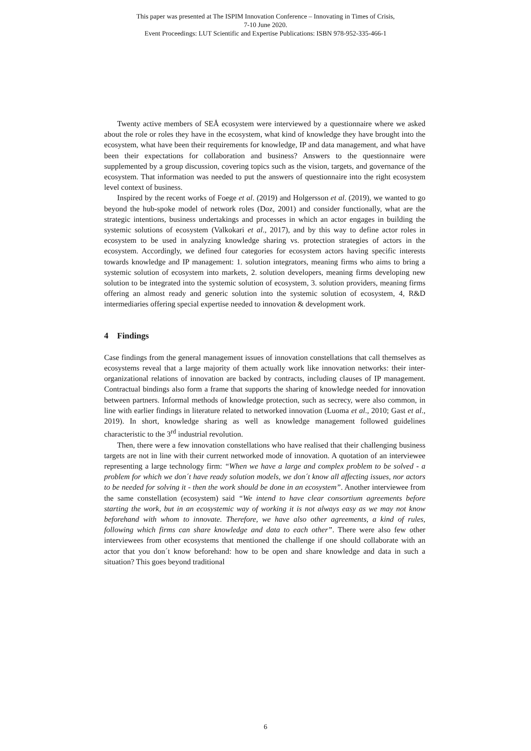This paper was presented at The ISPIM Innovation Conference – Innovating in Times of Crisis,
7-10 June 2020.
Event Proceedings: LUT Scientific and Expertise Publications: ISBN 978-952-335-466-1
Twenty active members of SEÅ ecosystem were interviewed by a questionnaire where we asked about the role or roles they have in the ecosystem, what kind of knowledge they have brought into the ecosystem, what have been their requirements for knowledge, IP and data management, and what have been their expectations for collaboration and business? Answers to the questionnaire were supplemented by a group discussion, covering topics such as the vision, targets, and governance of the ecosystem. That information was needed to put the answers of questionnaire into the right ecosystem level context of business.
Inspired by the recent works of Foege et al. (2019) and Holgersson et al. (2019), we wanted to go beyond the hub-spoke model of network roles (Doz, 2001) and consider functionally, what are the strategic intentions, business undertakings and processes in which an actor engages in building the systemic solutions of ecosystem (Valkokari et al., 2017), and by this way to define actor roles in ecosystem to be used in analyzing knowledge sharing vs. protection strategies of actors in the ecosystem. Accordingly, we defined four categories for ecosystem actors having specific interests towards knowledge and IP management: 1. solution integrators, meaning firms who aims to bring a systemic solution of ecosystem into markets, 2. solution developers, meaning firms developing new solution to be integrated into the systemic solution of ecosystem, 3. solution providers, meaning firms offering an almost ready and generic solution into the systemic solution of ecosystem, 4, R&D intermediaries offering special expertise needed to innovation & development work.
4 Findings
Case findings from the general management issues of innovation constellations that call themselves as ecosystems reveal that a large majority of them actually work like innovation networks: their inter-organizational relations of innovation are backed by contracts, including clauses of IP management. Contractual bindings also form a frame that supports the sharing of knowledge needed for innovation between partners. Informal methods of knowledge protection, such as secrecy, were also common, in line with earlier findings in literature related to networked innovation (Luoma et al., 2010; Gast et al., 2019). In short, knowledge sharing as well as knowledge management followed guidelines characteristic to the 3<sup>rd</sup> industrial revolution.
Then, there were a few innovation constellations who have realised that their challenging business targets are not in line with their current networked mode of innovation. A quotation of an interviewee representing a large technology firm: “When we have a large and complex problem to be solved - a problem for which we don´t have ready solution models, we don´t know all affecting issues, nor actors to be needed for solving it - then the work should be done in an ecosystem”. Another interviewee from the same constellation (ecosystem) said “We intend to have clear consortium agreements before starting the work, but in an ecosystemic way of working it is not always easy as we may not know beforehand with whom to innovate. Therefore, we have also other agreements, a kind of rules, following which firms can share knowledge and data to each other”. There were also few other interviewees from other ecosystems that mentioned the challenge if one should collaborate with an actor that you don´t know beforehand: how to be open and share knowledge and data in such a situation? This goes beyond traditional
6